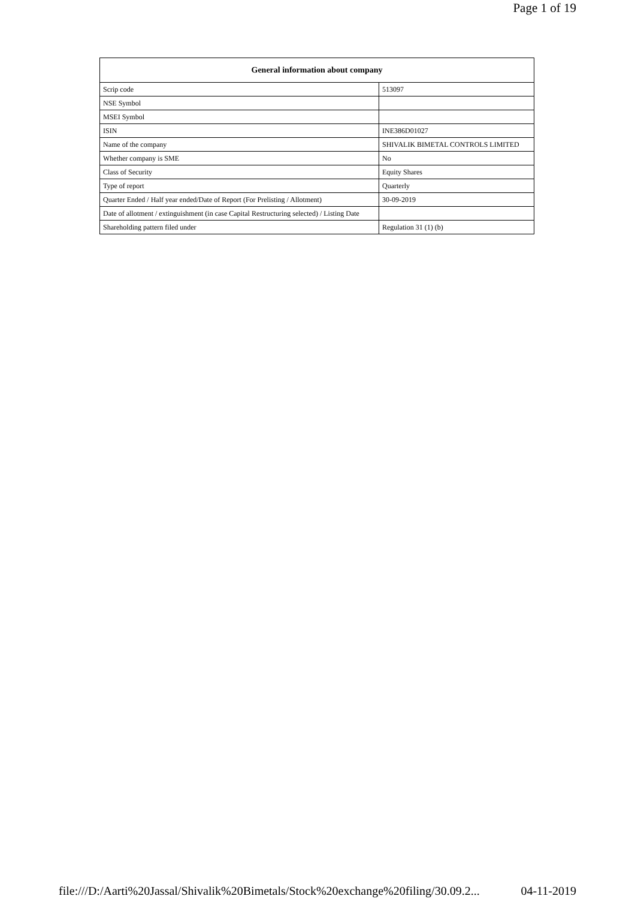Page 1 of 19
| General information about company | |
| --- | --- |
| Scrip code | 513097 |
| NSE Symbol | |
| MSEI Symbol | |
| ISIN | INE386D01027 |
| Name of the company | SHIVALIK BIMETAL CONTROLS LIMITED |
| Whether company is SME | No |
| Class of Security | Equity Shares |
| Type of report | Quarterly |
| Quarter Ended / Half year ended/Date of Report (For Prelisting / Allotment) | 30-09-2019 |
| Date of allotment / extinguishment (in case Capital Restructuring selected) / Listing Date | |
| Shareholding pattern filed under | Regulation 31 (1) (b) |
file:///D:/Aarti%20Jassal/Shivalik%20Bimetals/Stock%20exchange%20filing/30.09.2... 04-11-2019